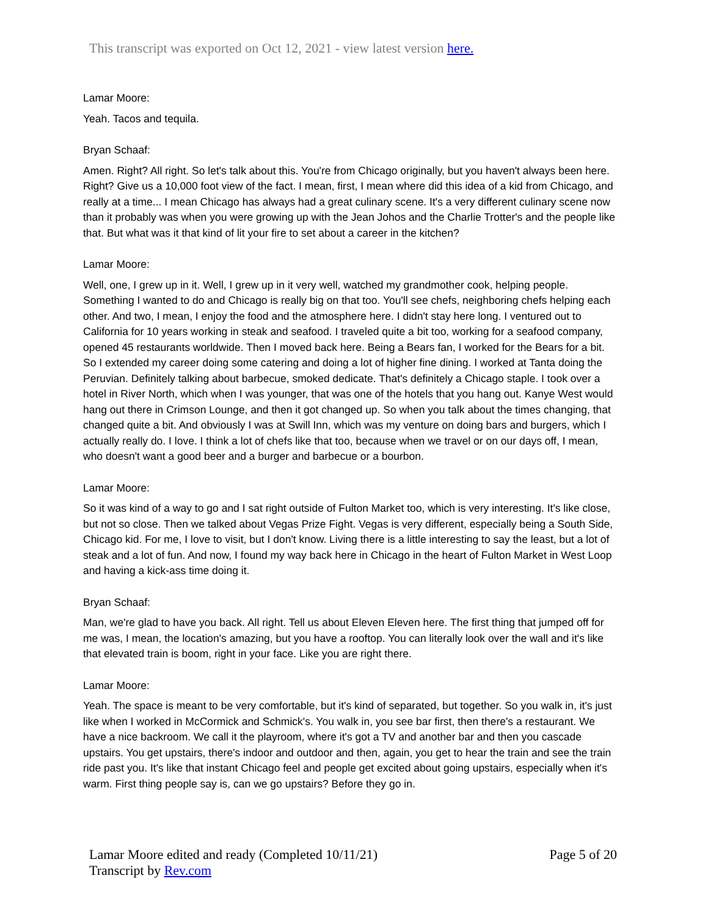This transcript was exported on Oct 12, 2021 - view latest version here.
Lamar Moore:
Yeah. Tacos and tequila.
Bryan Schaaf:
Amen. Right? All right. So let's talk about this. You're from Chicago originally, but you haven't always been here. Right? Give us a 10,000 foot view of the fact. I mean, first, I mean where did this idea of a kid from Chicago, and really at a time... I mean Chicago has always had a great culinary scene. It's a very different culinary scene now than it probably was when you were growing up with the Jean Johos and the Charlie Trotter's and the people like that. But what was it that kind of lit your fire to set about a career in the kitchen?
Lamar Moore:
Well, one, I grew up in it. Well, I grew up in it very well, watched my grandmother cook, helping people. Something I wanted to do and Chicago is really big on that too. You'll see chefs, neighboring chefs helping each other. And two, I mean, I enjoy the food and the atmosphere here. I didn't stay here long. I ventured out to California for 10 years working in steak and seafood. I traveled quite a bit too, working for a seafood company, opened 45 restaurants worldwide. Then I moved back here. Being a Bears fan, I worked for the Bears for a bit. So I extended my career doing some catering and doing a lot of higher fine dining. I worked at Tanta doing the Peruvian. Definitely talking about barbecue, smoked dedicate. That's definitely a Chicago staple. I took over a hotel in River North, which when I was younger, that was one of the hotels that you hang out. Kanye West would hang out there in Crimson Lounge, and then it got changed up. So when you talk about the times changing, that changed quite a bit. And obviously I was at Swill Inn, which was my venture on doing bars and burgers, which I actually really do. I love. I think a lot of chefs like that too, because when we travel or on our days off, I mean, who doesn't want a good beer and a burger and barbecue or a bourbon.
Lamar Moore:
So it was kind of a way to go and I sat right outside of Fulton Market too, which is very interesting. It's like close, but not so close. Then we talked about Vegas Prize Fight. Vegas is very different, especially being a South Side, Chicago kid. For me, I love to visit, but I don't know. Living there is a little interesting to say the least, but a lot of steak and a lot of fun. And now, I found my way back here in Chicago in the heart of Fulton Market in West Loop and having a kick-ass time doing it.
Bryan Schaaf:
Man, we're glad to have you back. All right. Tell us about Eleven Eleven here. The first thing that jumped off for me was, I mean, the location's amazing, but you have a rooftop. You can literally look over the wall and it's like that elevated train is boom, right in your face. Like you are right there.
Lamar Moore:
Yeah. The space is meant to be very comfortable, but it's kind of separated, but together. So you walk in, it's just like when I worked in McCormick and Schmick's. You walk in, you see bar first, then there's a restaurant. We have a nice backroom. We call it the playroom, where it's got a TV and another bar and then you cascade upstairs. You get upstairs, there's indoor and outdoor and then, again, you get to hear the train and see the train ride past you. It's like that instant Chicago feel and people get excited about going upstairs, especially when it's warm. First thing people say is, can we go upstairs? Before they go in.
Page 5 of 20 Lamar Moore edited and ready (Completed 10/11/21)
Transcript by Rev.com